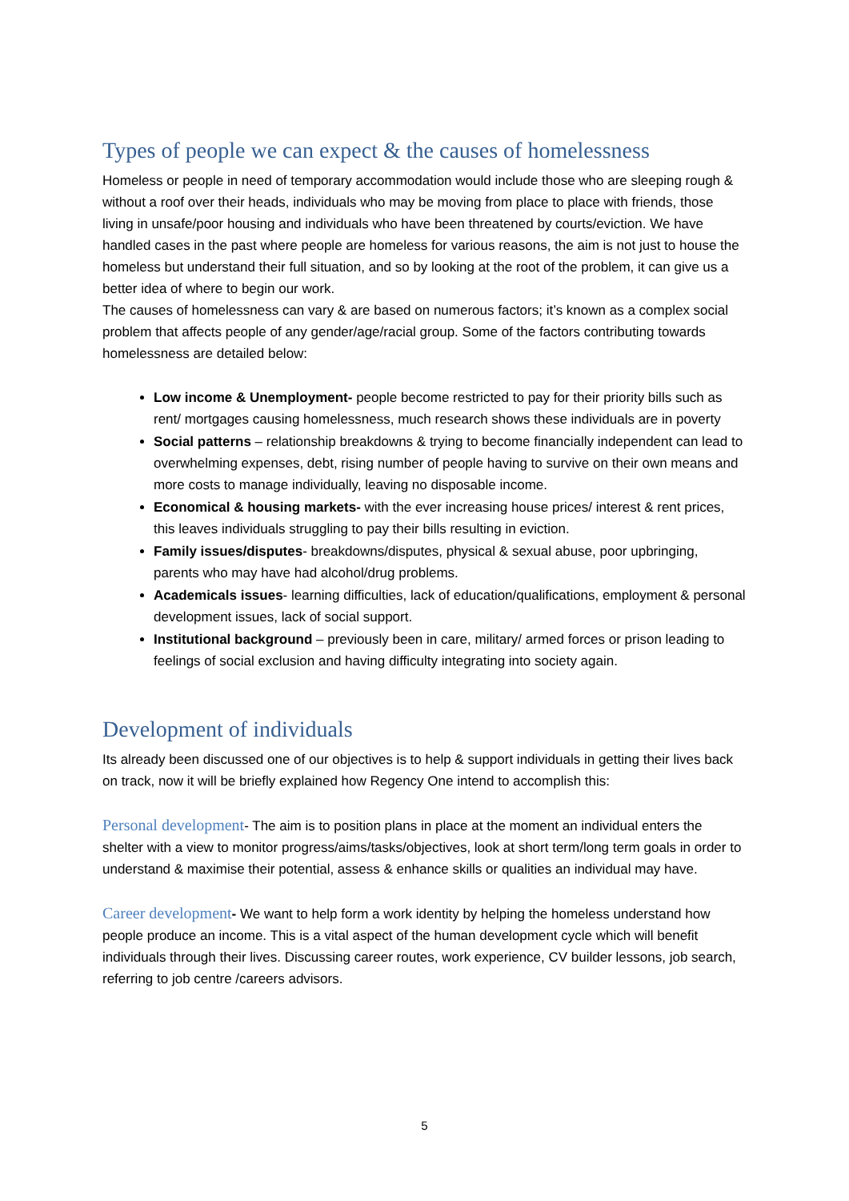Types of people we can expect & the causes of homelessness
Homeless or people in need of temporary accommodation would include those who are sleeping rough & without a roof over their heads, individuals who may be moving from place to place with friends, those living in unsafe/poor housing and individuals who have been threatened by courts/eviction. We have handled cases in the past where people are homeless for various reasons, the aim is not just to house the homeless but understand their full situation, and so by looking at the root of the problem, it can give us a better idea of where to begin our work.
The causes of homelessness can vary & are based on numerous factors; it’s known as a complex social problem that affects people of any gender/age/racial group. Some of the factors contributing towards homelessness are detailed below:
Low income & Unemployment- people become restricted to pay for their priority bills such as rent/ mortgages causing homelessness, much research shows these individuals are in poverty
Social patterns – relationship breakdowns & trying to become financially independent can lead to overwhelming expenses, debt, rising number of people having to survive on their own means and more costs to manage individually, leaving no disposable income.
Economical & housing markets- with the ever increasing house prices/ interest & rent prices, this leaves individuals struggling to pay their bills resulting in eviction.
Family issues/disputes- breakdowns/disputes, physical & sexual abuse, poor upbringing, parents who may have had alcohol/drug problems.
Academicals issues- learning difficulties, lack of education/qualifications, employment & personal development issues, lack of social support.
Institutional background – previously been in care, military/ armed forces or prison leading to feelings of social exclusion and having difficulty integrating into society again.
Development of individuals
Its already been discussed one of our objectives is to help & support individuals in getting their lives back on track, now it will be briefly explained how Regency One intend to accomplish this:
Personal development- The aim is to position plans in place at the moment an individual enters the shelter with a view to monitor progress/aims/tasks/objectives, look at short term/long term goals in order to understand & maximise their potential, assess & enhance skills or qualities an individual may have.
Career development- We want to help form a work identity by helping the homeless understand how people produce an income. This is a vital aspect of the human development cycle which will benefit individuals through their lives. Discussing career routes, work experience, CV builder lessons, job search, referring to job centre /careers advisors.
5